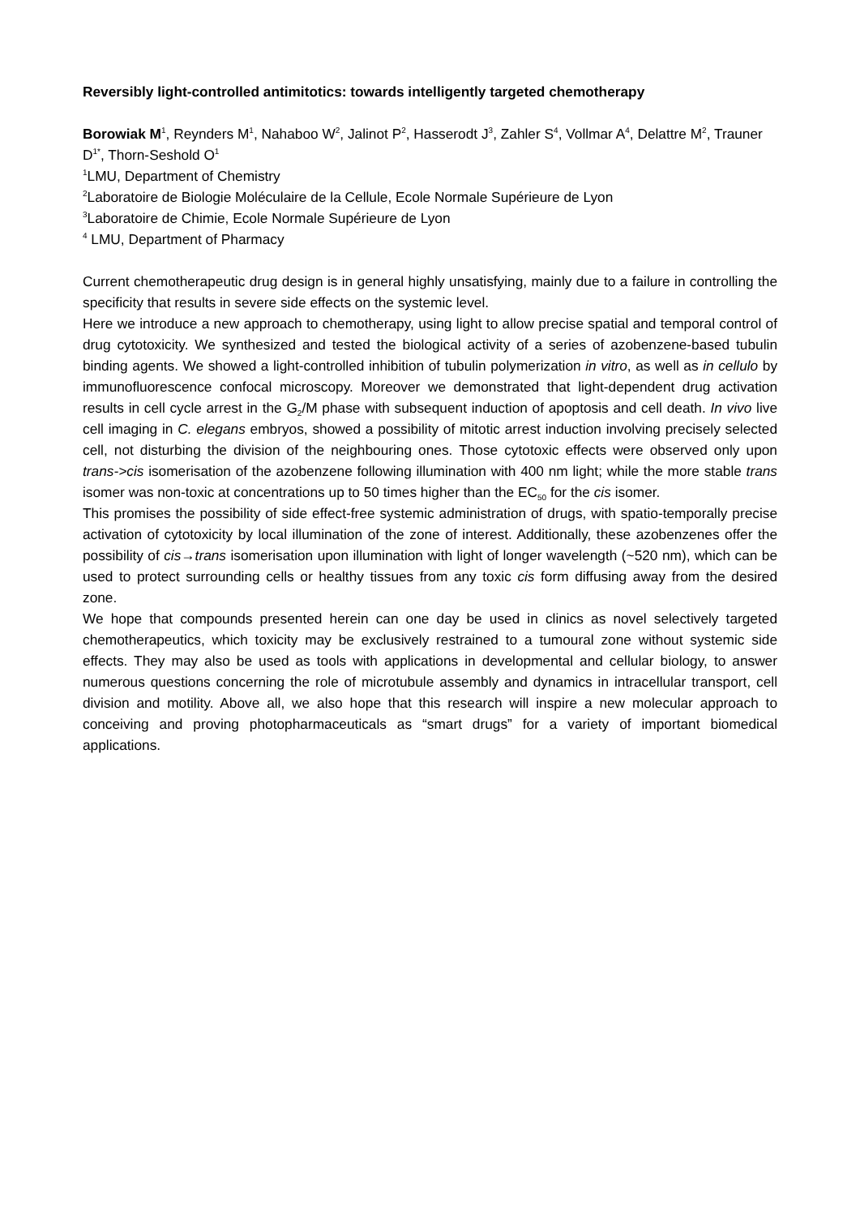Reversibly light-controlled antimitotics: towards intelligently targeted chemotherapy
Borowiak M<sup>1</sup>, Reynders M<sup>1</sup>, Nahaboo W<sup>2</sup>, Jalinot P<sup>2</sup>, Hasserodt J<sup>3</sup>, Zahler S<sup>4</sup>, Vollmar A<sup>4</sup>, Delattre M<sup>2</sup>, Trauner D<sup>1*</sup>, Thorn-Seshold O<sup>1</sup>
<sup>1</sup> LMU, Department of Chemistry
<sup>2</sup> Laboratoire de Biologie Moléculaire de la Cellule, Ecole Normale Supérieure de Lyon
<sup>3</sup> Laboratoire de Chimie, Ecole Normale Supérieure de Lyon
<sup>4</sup> LMU, Department of Pharmacy
Current chemotherapeutic drug design is in general highly unsatisfying, mainly due to a failure in controlling the specificity that results in severe side effects on the systemic level.
Here we introduce a new approach to chemotherapy, using light to allow precise spatial and temporal control of drug cytotoxicity. We synthesized and tested the biological activity of a series of azobenzene-based tubulin binding agents. We showed a light-controlled inhibition of tubulin polymerization in vitro, as well as in cellulo by immunofluorescence confocal microscopy. Moreover we demonstrated that light-dependent drug activation results in cell cycle arrest in the G<sub>2</sub>/M phase with subsequent induction of apoptosis and cell death. In vivo live cell imaging in C. elegans embryos, showed a possibility of mitotic arrest induction involving precisely selected cell, not disturbing the division of the neighbouring ones. Those cytotoxic effects were observed only upon trans->cis isomerisation of the azobenzene following illumination with 400 nm light; while the more stable trans isomer was non-toxic at concentrations up to 50 times higher than the EC<sub>50</sub> for the cis isomer.
This promises the possibility of side effect-free systemic administration of drugs, with spatio-temporally precise activation of cytotoxicity by local illumination of the zone of interest. Additionally, these azobenzenes offer the possibility of cis→trans isomerisation upon illumination with light of longer wavelength (~520 nm), which can be used to protect surrounding cells or healthy tissues from any toxic cis form diffusing away from the desired zone.
We hope that compounds presented herein can one day be used in clinics as novel selectively targeted chemotherapeutics, which toxicity may be exclusively restrained to a tumoural zone without systemic side effects. They may also be used as tools with applications in developmental and cellular biology, to answer numerous questions concerning the role of microtubule assembly and dynamics in intracellular transport, cell division and motility. Above all, we also hope that this research will inspire a new molecular approach to conceiving and proving photopharmaceuticals as “smart drugs” for a variety of important biomedical applications.